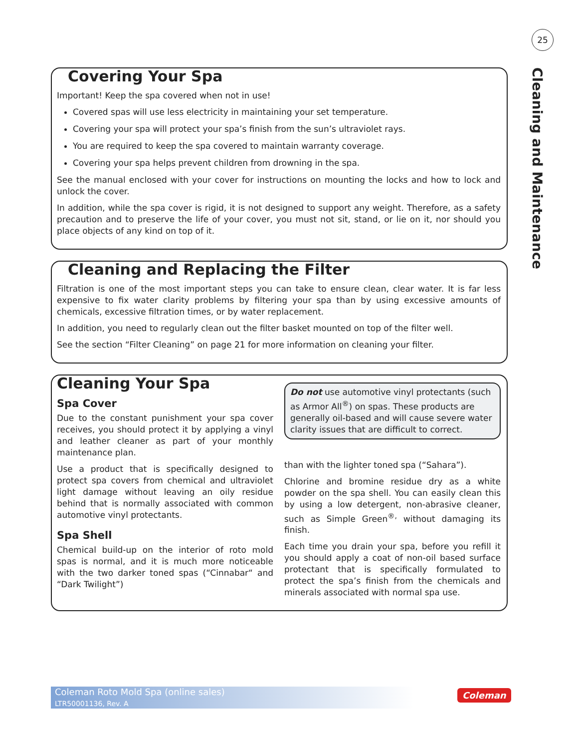25
Cleaning and Maintenance
Covering Your Spa
Important! Keep the spa covered when not in use!
Covered spas will use less electricity in maintaining your set temperature.
Covering your spa will protect your spa’s finish from the sun’s ultraviolet rays.
You are required to keep the spa covered to maintain warranty coverage.
Covering your spa helps prevent children from drowning in the spa.
See the manual enclosed with your cover for instructions on mounting the locks and how to lock and unlock the cover.
In addition, while the spa cover is rigid, it is not designed to support any weight. Therefore, as a safety precaution and to preserve the life of your cover, you must not sit, stand, or lie on it, nor should you place objects of any kind on top of it.
Cleaning and Replacing the Filter
Filtration is one of the most important steps you can take to ensure clean, clear water. It is far less expensive to fix water clarity problems by filtering your spa than by using excessive amounts of chemicals, excessive filtration times, or by water replacement.
In addition, you need to regularly clean out the filter basket mounted on top of the filter well.
See the section “Filter Cleaning” on page 21 for more information on cleaning your filter.
Cleaning Your Spa
Spa Cover
Due to the constant punishment your spa cover receives, you should protect it by applying a vinyl and leather cleaner as part of your monthly maintenance plan.
Use a product that is specifically designed to protect spa covers from chemical and ultraviolet light damage without leaving an oily residue behind that is normally associated with common automotive vinyl protectants.
Spa Shell
Chemical build-up on the interior of roto mold spas is normal, and it is much more noticeable with the two darker toned spas (“Cinnabar“ and “Dark Twilight”)
Do not use automotive vinyl protectants (such as Armor All<sup>®</sup>) on spas. These products are generally oil-based and will cause severe water clarity issues that are difficult to correct.
than with the lighter toned spa (“Sahara”).
Chlorine and bromine residue dry as a white powder on the spa shell. You can easily clean this by using a low detergent, non-abrasive cleaner, such as Simple Green<sup>®,</sup> without damaging its finish.
Each time you drain your spa, before you refill it you should apply a coat of non-oil based surface protectant that is specifically formulated to protect the spa’s finish from the chemicals and minerals associated with normal spa use.
Coleman Roto Mold Spa (online sales)
LTR50001136, Rev. A
Coleman